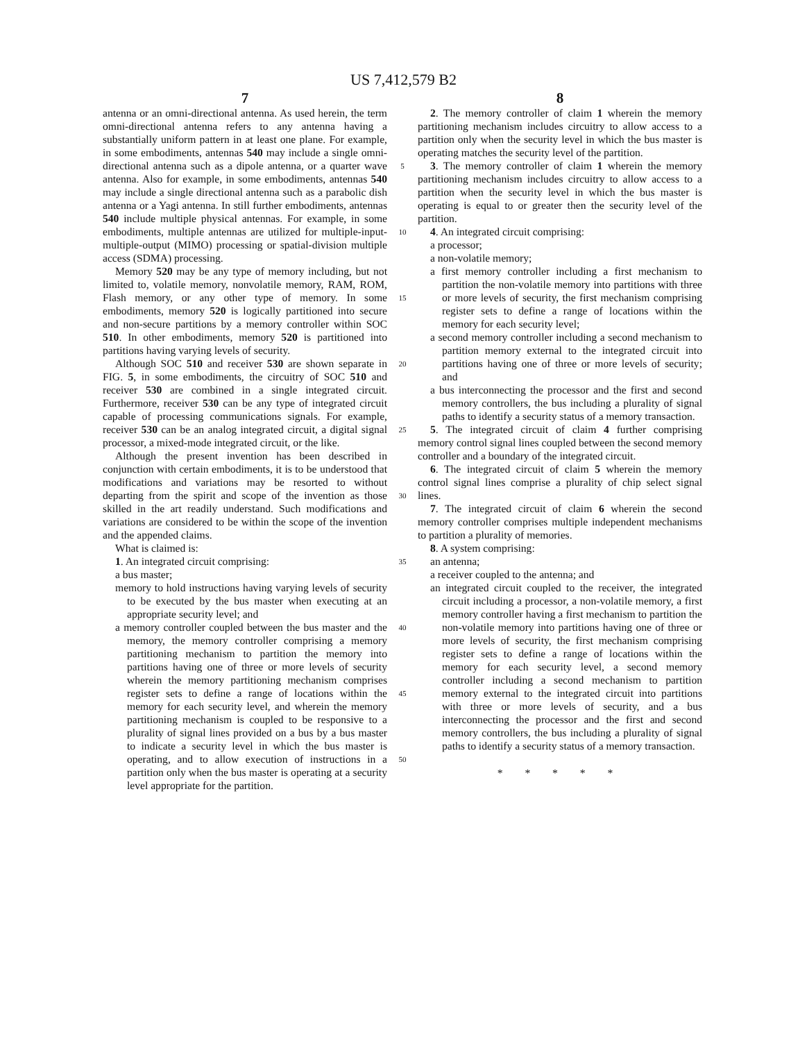US 7,412,579 B2
7
antenna or an omni-directional antenna. As used herein, the term omni-directional antenna refers to any antenna having a substantially uniform pattern in at least one plane. For example, in some embodiments, antennas 540 may include a single omni-directional antenna such as a dipole antenna, or a quarter wave antenna. Also for example, in some embodiments, antennas 540 may include a single directional antenna such as a parabolic dish antenna or a Yagi antenna. In still further embodiments, antennas 540 include multiple physical antennas. For example, in some embodiments, multiple antennas are utilized for multiple-input-multiple-output (MIMO) processing or spatial-division multiple access (SDMA) processing.
Memory 520 may be any type of memory including, but not limited to, volatile memory, nonvolatile memory, RAM, ROM, Flash memory, or any other type of memory. In some embodiments, memory 520 is logically partitioned into secure and non-secure partitions by a memory controller within SOC 510. In other embodiments, memory 520 is partitioned into partitions having varying levels of security.
Although SOC 510 and receiver 530 are shown separate in FIG. 5, in some embodiments, the circuitry of SOC 510 and receiver 530 are combined in a single integrated circuit. Furthermore, receiver 530 can be any type of integrated circuit capable of processing communications signals. For example, receiver 530 can be an analog integrated circuit, a digital signal processor, a mixed-mode integrated circuit, or the like.
Although the present invention has been described in conjunction with certain embodiments, it is to be understood that modifications and variations may be resorted to without departing from the spirit and scope of the invention as those skilled in the art readily understand. Such modifications and variations are considered to be within the scope of the invention and the appended claims.
What is claimed is:
1. An integrated circuit comprising:
a bus master;
memory to hold instructions having varying levels of security to be executed by the bus master when executing at an appropriate security level; and
a memory controller coupled between the bus master and the memory, the memory controller comprising a memory partitioning mechanism to partition the memory into partitions having one of three or more levels of security wherein the memory partitioning mechanism comprises register sets to define a range of locations within the memory for each security level, and wherein the memory partitioning mechanism is coupled to be responsive to a plurality of signal lines provided on a bus by a bus master to indicate a security level in which the bus master is operating, and to allow execution of instructions in a partition only when the bus master is operating at a security level appropriate for the partition.
5
10
15
20
25
30
35
40
45
50
8
2. The memory controller of claim 1 wherein the memory partitioning mechanism includes circuitry to allow access to a partition only when the security level in which the bus master is operating matches the security level of the partition.
3. The memory controller of claim 1 wherein the memory partitioning mechanism includes circuitry to allow access to a partition when the security level in which the bus master is operating is equal to or greater then the security level of the partition.
4. An integrated circuit comprising:
a processor;
a non-volatile memory;
a first memory controller including a first mechanism to partition the non-volatile memory into partitions with three or more levels of security, the first mechanism comprising register sets to define a range of locations within the memory for each security level;
a second memory controller including a second mechanism to partition memory external to the integrated circuit into partitions having one of three or more levels of security; and
a bus interconnecting the processor and the first and second memory controllers, the bus including a plurality of signal paths to identify a security status of a memory transaction.
5. The integrated circuit of claim 4 further comprising memory control signal lines coupled between the second memory controller and a boundary of the integrated circuit.
6. The integrated circuit of claim 5 wherein the memory control signal lines comprise a plurality of chip select signal lines.
7. The integrated circuit of claim 6 wherein the second memory controller comprises multiple independent mechanisms to partition a plurality of memories.
8. A system comprising:
an antenna;
a receiver coupled to the antenna; and
an integrated circuit coupled to the receiver, the integrated circuit including a processor, a non-volatile memory, a first memory controller having a first mechanism to partition the non-volatile memory into partitions having one of three or more levels of security, the first mechanism comprising register sets to define a range of locations within the memory for each security level, a second memory controller including a second mechanism to partition memory external to the integrated circuit into partitions with three or more levels of security, and a bus interconnecting the processor and the first and second memory controllers, the bus including a plurality of signal paths to identify a security status of a memory transaction.
* * * * *